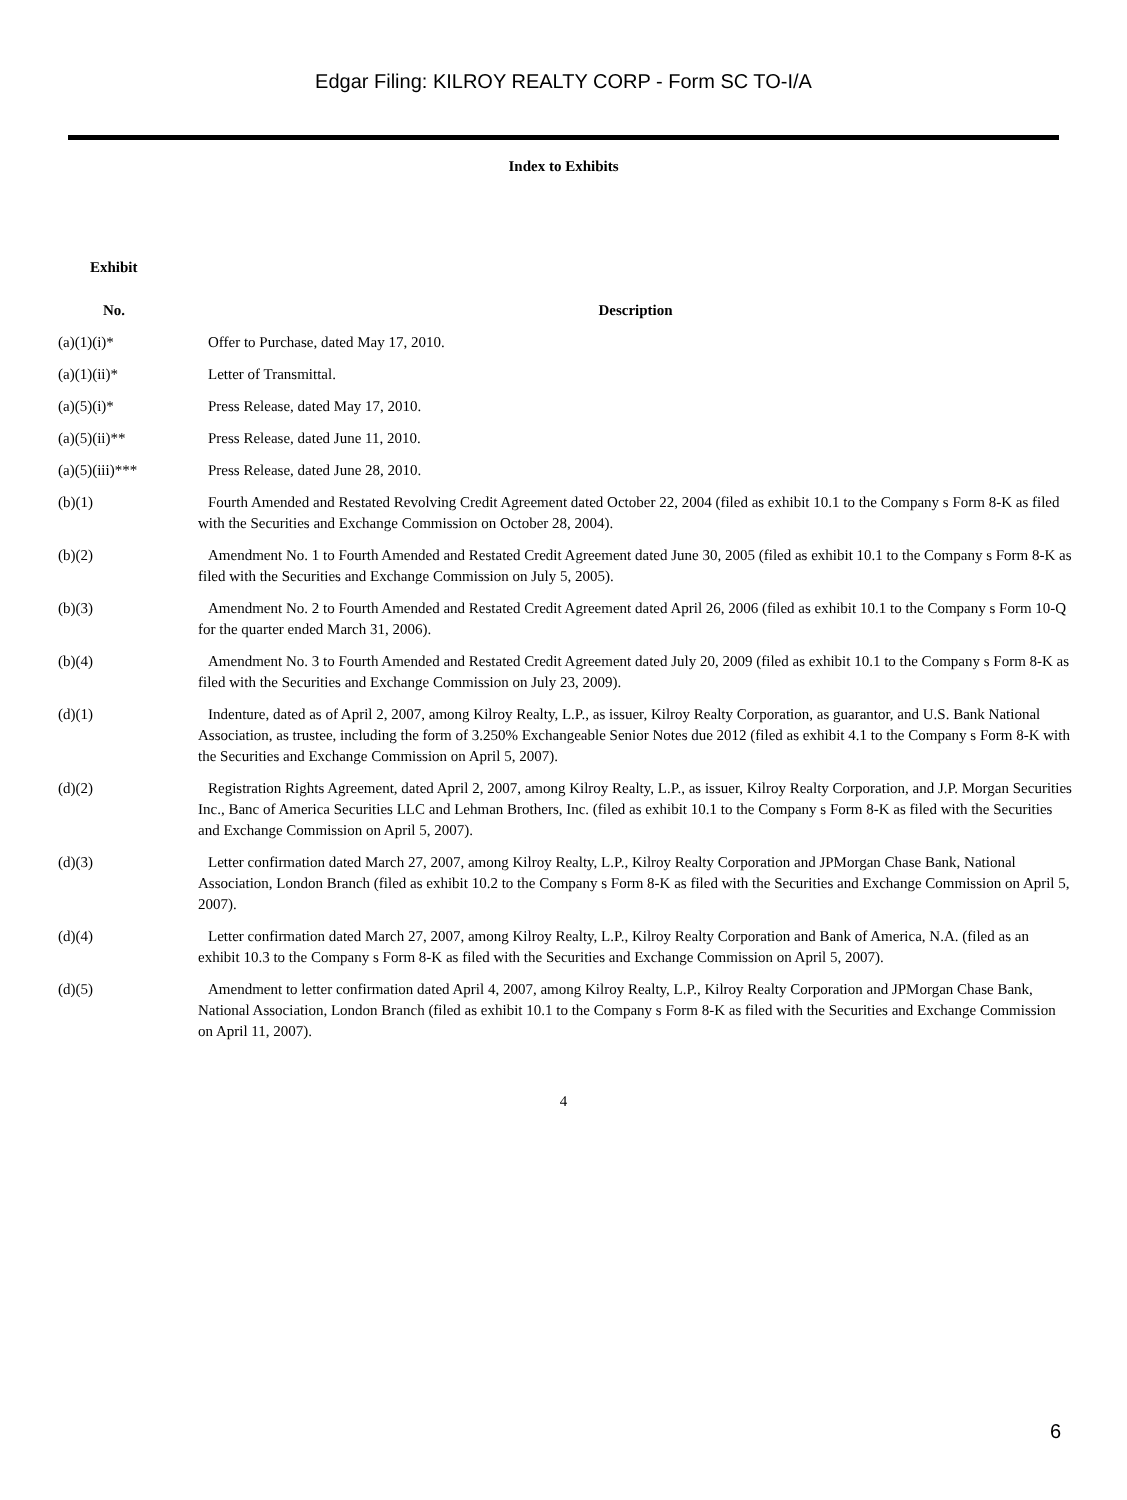Edgar Filing: KILROY REALTY CORP - Form SC TO-I/A
Index to Exhibits
| Exhibit | |
| --- | --- |
| No. | Description |
| (a)(1)(i)* | Offer to Purchase, dated May 17, 2010. |
| (a)(1)(ii)* | Letter of Transmittal. |
| (a)(5)(i)* | Press Release, dated May 17, 2010. |
| (a)(5)(ii)** | Press Release, dated June 11, 2010. |
| (a)(5)(iii)*** | Press Release, dated June 28, 2010. |
| (b)(1) | Fourth Amended and Restated Revolving Credit Agreement dated October 22, 2004 (filed as exhibit 10.1 to the Company s Form 8-K as filed with the Securities and Exchange Commission on October 28, 2004). |
| (b)(2) | Amendment No. 1 to Fourth Amended and Restated Credit Agreement dated June 30, 2005 (filed as exhibit 10.1 to the Company s Form 8-K as filed with the Securities and Exchange Commission on July 5, 2005). |
| (b)(3) | Amendment No. 2 to Fourth Amended and Restated Credit Agreement dated April 26, 2006 (filed as exhibit 10.1 to the Company s Form 10-Q for the quarter ended March 31, 2006). |
| (b)(4) | Amendment No. 3 to Fourth Amended and Restated Credit Agreement dated July 20, 2009 (filed as exhibit 10.1 to the Company s Form 8-K as filed with the Securities and Exchange Commission on July 23, 2009). |
| (d)(1) | Indenture, dated as of April 2, 2007, among Kilroy Realty, L.P., as issuer, Kilroy Realty Corporation, as guarantor, and U.S. Bank National Association, as trustee, including the form of 3.250% Exchangeable Senior Notes due 2012 (filed as exhibit 4.1 to the Company s Form 8-K with the Securities and Exchange Commission on April 5, 2007). |
| (d)(2) | Registration Rights Agreement, dated April 2, 2007, among Kilroy Realty, L.P., as issuer, Kilroy Realty Corporation, and J.P. Morgan Securities Inc., Banc of America Securities LLC and Lehman Brothers, Inc. (filed as exhibit 10.1 to the Company s Form 8-K as filed with the Securities and Exchange Commission on April 5, 2007). |
| (d)(3) | Letter confirmation dated March 27, 2007, among Kilroy Realty, L.P., Kilroy Realty Corporation and JPMorgan Chase Bank, National Association, London Branch (filed as exhibit 10.2 to the Company s Form 8-K as filed with the Securities and Exchange Commission on April 5, 2007). |
| (d)(4) | Letter confirmation dated March 27, 2007, among Kilroy Realty, L.P., Kilroy Realty Corporation and Bank of America, N.A. (filed as an exhibit 10.3 to the Company s Form 8-K as filed with the Securities and Exchange Commission on April 5, 2007). |
| (d)(5) | Amendment to letter confirmation dated April 4, 2007, among Kilroy Realty, L.P., Kilroy Realty Corporation and JPMorgan Chase Bank, National Association, London Branch (filed as exhibit 10.1 to the Company s Form 8-K as filed with the Securities and Exchange Commission on April 11, 2007). |
4
6